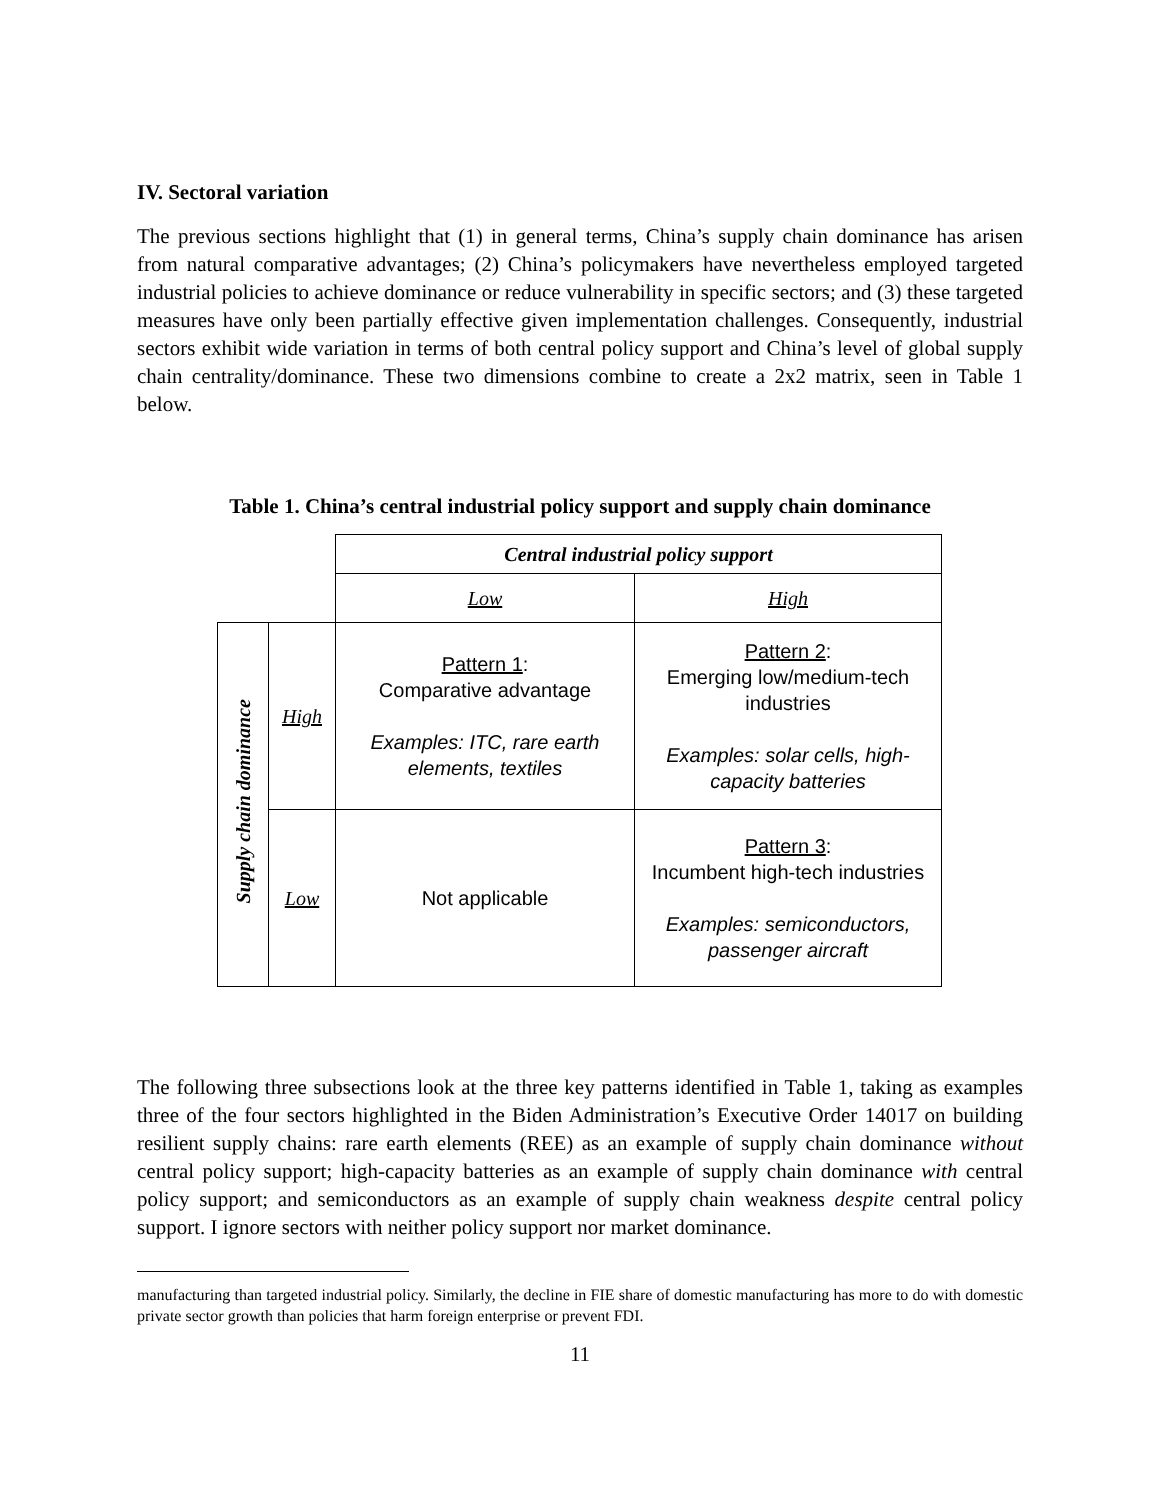IV. Sectoral variation
The previous sections highlight that (1) in general terms, China’s supply chain dominance has arisen from natural comparative advantages; (2) China’s policymakers have nevertheless employed targeted industrial policies to achieve dominance or reduce vulnerability in specific sectors; and (3) these targeted measures have only been partially effective given implementation challenges. Consequently, industrial sectors exhibit wide variation in terms of both central policy support and China’s level of global supply chain centrality/dominance. These two dimensions combine to create a 2x2 matrix, seen in Table 1 below.
Table 1. China’s central industrial policy support and supply chain dominance
| | | Central industrial policy support | |
| | | Low | High |
| Supply chain dominance | High | Pattern 1 : Comparative advantage Examples: ITC, rare earth elements, textiles | Pattern 2 : Emerging low/medium-tech industries Examples: solar cells, high-capacity batteries |
| | Low | Not applicable | Pattern 3 : Incumbent high-tech industries Examples: semiconductors, passenger aircraft |
The following three subsections look at the three key patterns identified in Table 1, taking as examples three of the four sectors highlighted in the Biden Administration’s Executive Order 14017 on building resilient supply chains: rare earth elements (REE) as an example of supply chain dominance without central policy support; high-capacity batteries as an example of supply chain dominance with central policy support; and semiconductors as an example of supply chain weakness despite central policy support. I ignore sectors with neither policy support nor market dominance.
manufacturing than targeted industrial policy. Similarly, the decline in FIE share of domestic manufacturing has more to do with domestic private sector growth than policies that harm foreign enterprise or prevent FDI.
11